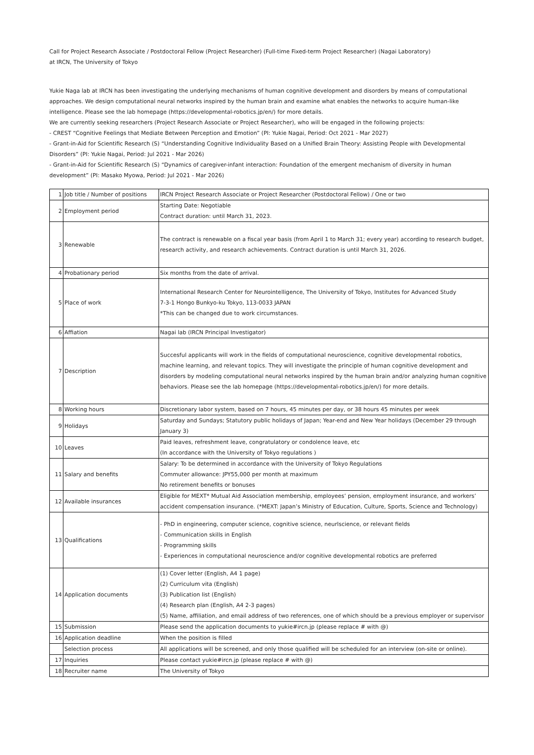Call for Project Research Associate / Postdoctoral Fellow (Project Researcher) (Full-time Fixed-term Project Researcher) (Nagai Laboratory)
at IRCN, The University of Tokyo
Yukie Naga lab at IRCN has been investigating the underlying mechanisms of human cognitive development and disorders by means of computational approaches. We design computational neural networks inspired by the human brain and examine what enables the networks to acquire human-like intelligence. Please see the lab homepage (https://developmental-robotics.jp/en/) for more details.
We are currently seeking researchers (Project Research Associate or Project Researcher), who will be engaged in the following projects:
- CREST “Cognitive Feelings that Mediate Between Perception and Emotion” (PI: Yukie Nagai, Period: Oct 2021 - Mar 2027)
- Grant-in-Aid for Scientific Research (S) “Understanding Cognitive Individuality Based on a Unified Brain Theory: Assisting People with Developmental Disorders” (PI: Yukie Nagai, Period: Jul 2021 - Mar 2026)
- Grant-in-Aid for Scientific Research (S) “Dynamics of caregiver-infant interaction: Foundation of the emergent mechanism of diversity in human development” (PI: Masako Myowa, Period: Jul 2021 - Mar 2026)
| 1 | Job title / Number of positions | IRCN Project Research Associate or Project Researcher (Postdoctoral Fellow) / One or two |
| 2 | Employment period | Starting Date: Negotiable Contract duration: until March 31, 2023. |
| 3 | Renewable | The contract is renewable on a fiscal year basis (from April 1 to March 31; every year) according to research budget, research activity, and research achievements. Contract duration is until March 31, 2026. |
| 4 | Probationary period | Six months from the date of arrival. |
| 5 | Place of work | International Research Center for Neurointelligence, The University of Tokyo, Institutes for Advanced Study 7-3-1 Hongo Bunkyo-ku Tokyo, 113-0033 JAPAN *This can be changed due to work circumstances. |
| 6 | Affiation | Nagai lab (IRCN Principal Investigator) |
| 7 | Description | Succesful applicants will work in the fields of computational neuroscience, cognitive developmental robotics, machine learning, and relevant topics. They will investigate the principle of human cognitive development and disorders by modeling computational neural networks inspired by the human brain and/or analyzing human cognitive behaviors. Please see the lab homepage (https://developmental-robotics.jp/en/) for more details. |
| 8 | Working hours | Discretionary labor system, based on 7 hours, 45 minutes per day, or 38 hours 45 minutes per week |
| 9 | Holidays | Saturday and Sundays; Statutory public holidays of Japan; Year-end and New Year holidays (December 29 through January 3) |
| 10 | Leaves | Paid leaves, refreshment leave, congratulatory or condolence leave, etc (In accordance with the University of Tokyo regulations ) |
| 11 | Salary and benefits | Salary: To be determined in accordance with the University of Tokyo Regulations Commuter allowance: JPY55,000 per month at maximum No retirement benefits or bonuses |
| 12 | Available insurances | Eligible for MEXT* Mutual Aid Association membership, employees’ pension, employment insurance, and workers’ accident compensation insurance. (*MEXT: Japan’s Ministry of Education, Culture, Sports, Science and Technology) |
| 13 | Qualifications | - PhD in engineering, computer science, cognitive science, neurlscience, or relevant fields - Communication skills in English - Programming skills - Experiences in computational neuroscience and/or cognitive developmental robotics are preferred |
| 14 | Application documents | (1) Cover letter (English, A4 1 page) (2) Curriculum vita (English) (3) Publication list (English) (4) Research plan (English, A4 2-3 pages) (5) Name, affiliation, and email address of two references, one of which should be a previous employer or supervisor |
| 15 | Submission | Please send the application documents to yukie#ircn.jp (please replace # with @) |
| 16 | Application deadline | When the position is filled |
| | Selection process | All applications will be screened, and only those qualified will be scheduled for an interview (on-site or online). |
| 17 | Inquiries | Please contact yukie#ircn.jp (please replace # with @) |
| 18 | Recruiter name | The University of Tokyo |